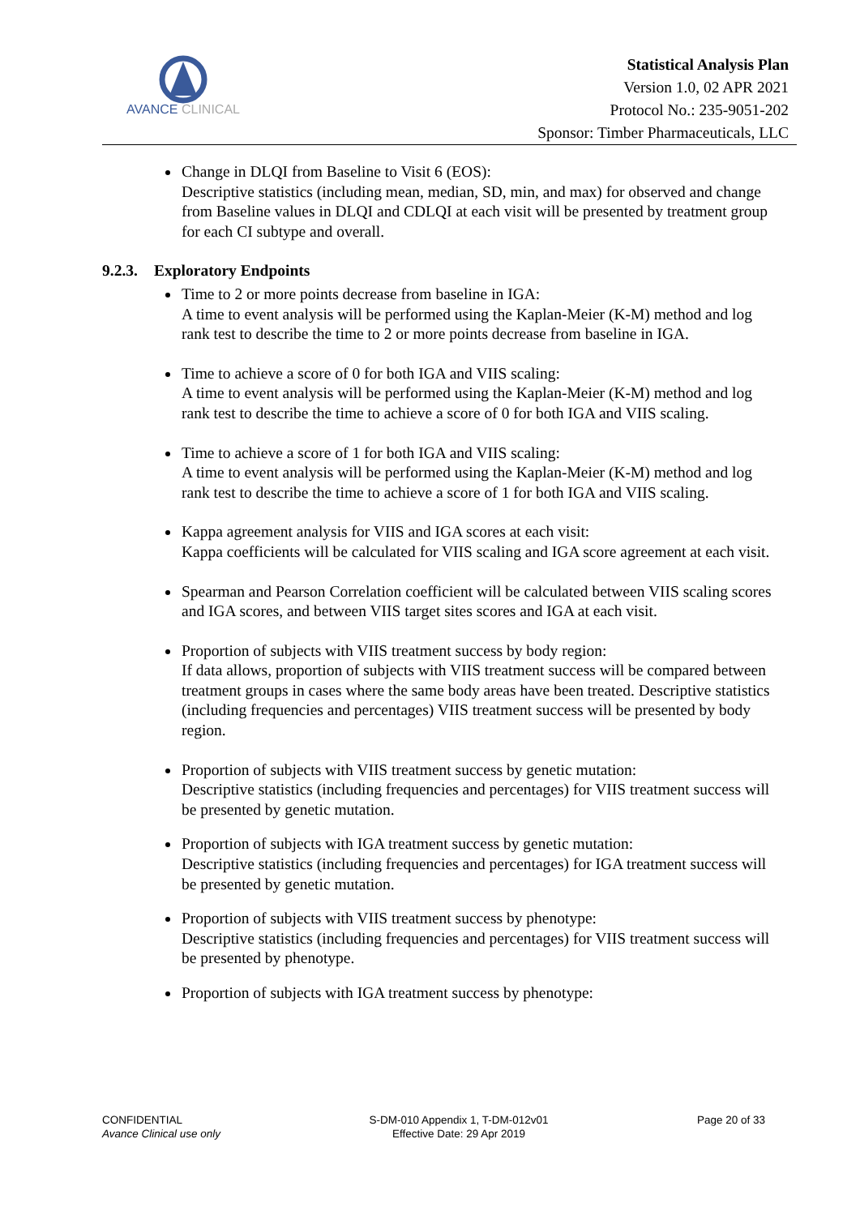AVANCE CLINICAL
Statistical Analysis Plan
Version 1.0, 02 APR 2021
Protocol No.: 235-9051-202
Sponsor: Timber Pharmaceuticals, LLC
Change in DLQI from Baseline to Visit 6 (EOS):
Descriptive statistics (including mean, median, SD, min, and max) for observed and change from Baseline values in DLQI and CDLQI at each visit will be presented by treatment group for each CI subtype and overall.
9.2.3. Exploratory Endpoints
Time to 2 or more points decrease from baseline in IGA:
A time to event analysis will be performed using the Kaplan-Meier (K-M) method and log rank test to describe the time to 2 or more points decrease from baseline in IGA.
Time to achieve a score of 0 for both IGA and VIIS scaling:
A time to event analysis will be performed using the Kaplan-Meier (K-M) method and log rank test to describe the time to achieve a score of 0 for both IGA and VIIS scaling.
Time to achieve a score of 1 for both IGA and VIIS scaling:
A time to event analysis will be performed using the Kaplan-Meier (K-M) method and log rank test to describe the time to achieve a score of 1 for both IGA and VIIS scaling.
Kappa agreement analysis for VIIS and IGA scores at each visit:
Kappa coefficients will be calculated for VIIS scaling and IGA score agreement at each visit.
Spearman and Pearson Correlation coefficient will be calculated between VIIS scaling scores and IGA scores, and between VIIS target sites scores and IGA at each visit.
Proportion of subjects with VIIS treatment success by body region:
If data allows, proportion of subjects with VIIS treatment success will be compared between treatment groups in cases where the same body areas have been treated. Descriptive statistics (including frequencies and percentages) VIIS treatment success will be presented by body region.
Proportion of subjects with VIIS treatment success by genetic mutation:
Descriptive statistics (including frequencies and percentages) for VIIS treatment success will be presented by genetic mutation.
Proportion of subjects with IGA treatment success by genetic mutation:
Descriptive statistics (including frequencies and percentages) for IGA treatment success will be presented by genetic mutation.
Proportion of subjects with VIIS treatment success by phenotype:
Descriptive statistics (including frequencies and percentages) for VIIS treatment success will be presented by phenotype.
Proportion of subjects with IGA treatment success by phenotype:
CONFIDENTIAL
Avance Clinical use only
S-DM-010 Appendix 1, T-DM-012v01
Effective Date: 29 Apr 2019
Page 20 of 33